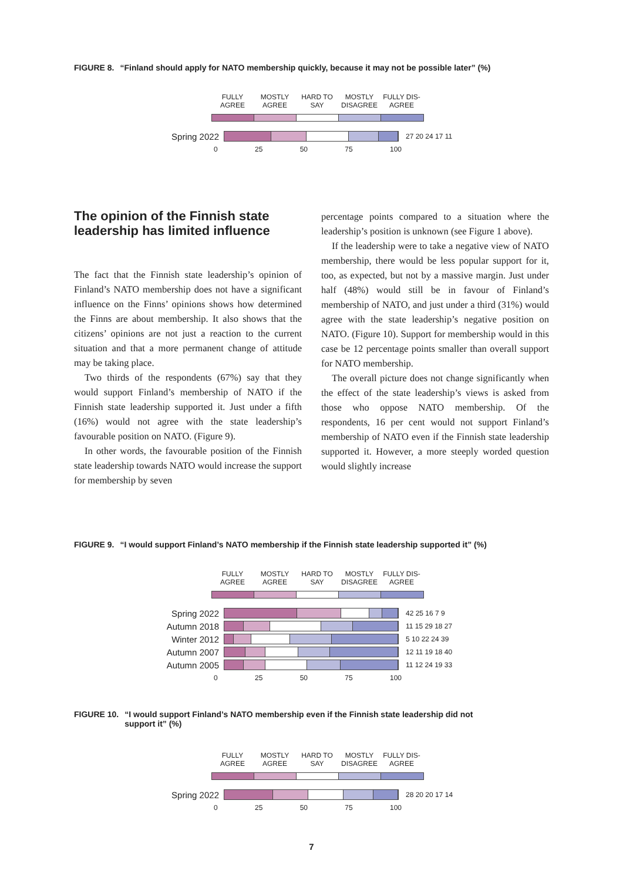FIGURE 8. “Finland should apply for NATO membership quickly, because it may not be possible later” (%)
FULLY AGREE
MOSTLY AGREE
HARD TO SAY
MOSTLY DISAGREE
FULLY DIS-AGREE
Spring 2022
27 20 24 17 11
0 25 50 75 100
The opinion of the Finnish state
leadership has limited influence
The fact that the Finnish state leadership’s opinion of Finland’s NATO membership does not have a significant influence on the Finns’ opinions shows how determined the Finns are about membership. It also shows that the citizens’ opinions are not just a reaction to the current situation and that a more permanent change of attitude may be taking place.
Two thirds of the respondents (67%) say that they would support Finland’s membership of NATO if the Finnish state leadership supported it. Just under a fifth (16%) would not agree with the state leadership’s favourable position on NATO. (Figure 9).
In other words, the favourable position of the Finnish state leadership towards NATO would increase the support for membership by seven
percentage points compared to a situation where the leadership’s position is unknown (see Figure 1 above).
If the leadership were to take a negative view of NATO membership, there would be less popular support for it, too, as expected, but not by a massive margin. Just under half (48%) would still be in favour of Finland’s membership of NATO, and just under a third (31%) would agree with the state leadership’s negative position on NATO. (Figure 10). Support for membership would in this case be 12 percentage points smaller than overall support for NATO membership.
The overall picture does not change significantly when the effect of the state leadership’s views is asked from those who oppose NATO membership. Of the respondents, 16 per cent would not support Finland’s membership of NATO even if the Finnish state leadership supported it. However, a more steeply worded question would slightly increase
FIGURE 9. “I would support Finland’s NATO membership if the Finnish state leadership supported it” (%)
FULLY AGREE
MOSTLY AGREE
HARD TO SAY
MOSTLY DISAGREE
FULLY DIS-AGREE
Spring 2022
42 25 16 7 9
Autumn 2018
11 15 29 18 27
Winter 2012
5 10 22 24 39
Autumn 2007
12 11 19 18 40
Autumn 2005
11 12 24 19 33
0 25 50 75 100
FIGURE 10. “I would support Finland’s NATO membership even if the Finnish state leadership did not
support it” (%)
FULLY AGREE
MOSTLY AGREE
HARD TO SAY
MOSTLY DISAGREE
FULLY DIS-AGREE
Spring 2022
28 20 20 17 14
0 25 50 75 100
7